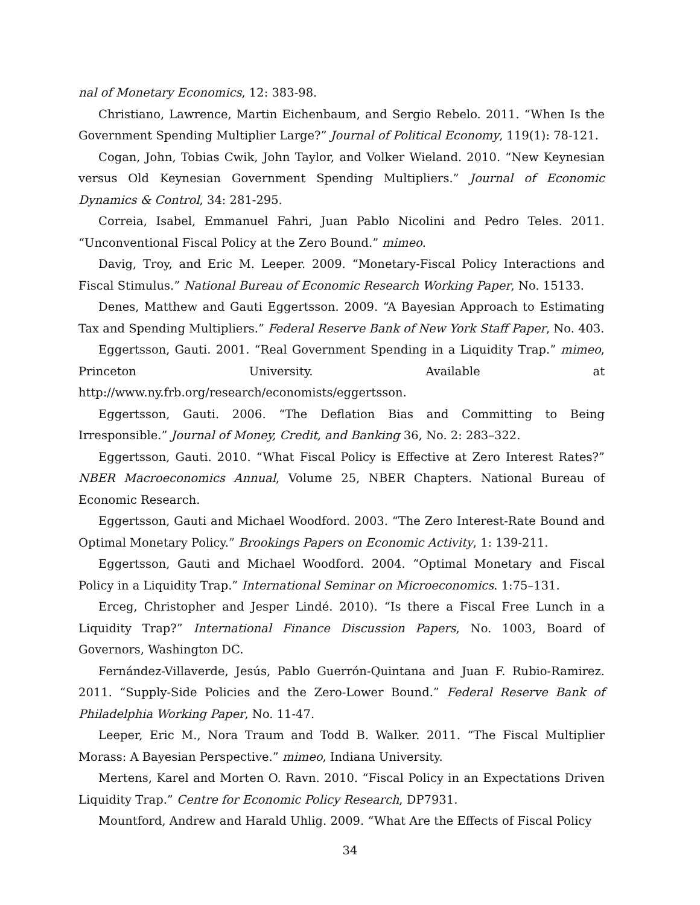nal of Monetary Economics, 12: 383-98.
Christiano, Lawrence, Martin Eichenbaum, and Sergio Rebelo. 2011. “When Is the Government Spending Multiplier Large?” Journal of Political Economy, 119(1): 78-121.
Cogan, John, Tobias Cwik, John Taylor, and Volker Wieland. 2010. “New Keynesian versus Old Keynesian Government Spending Multipliers.” Journal of Economic Dynamics & Control, 34: 281-295.
Correia, Isabel, Emmanuel Fahri, Juan Pablo Nicolini and Pedro Teles. 2011. “Unconventional Fiscal Policy at the Zero Bound.” mimeo.
Davig, Troy, and Eric M. Leeper. 2009. “Monetary-Fiscal Policy Interactions and Fiscal Stimulus.” National Bureau of Economic Research Working Paper, No. 15133.
Denes, Matthew and Gauti Eggertsson. 2009. “A Bayesian Approach to Estimating Tax and Spending Multipliers.” Federal Reserve Bank of New York Staff Paper, No. 403.
Eggertsson, Gauti. 2001. “Real Government Spending in a Liquidity Trap.” mimeo, Princeton University. Available at http://www.ny.frb.org/research/economists/eggertsson.
Eggertsson, Gauti. 2006. “The Deflation Bias and Committing to Being Irresponsible.” Journal of Money, Credit, and Banking 36, No. 2: 283–322.
Eggertsson, Gauti. 2010. “What Fiscal Policy is Effective at Zero Interest Rates?” NBER Macroeconomics Annual, Volume 25, NBER Chapters. National Bureau of Economic Research.
Eggertsson, Gauti and Michael Woodford. 2003. “The Zero Interest-Rate Bound and Optimal Monetary Policy.” Brookings Papers on Economic Activity, 1: 139-211.
Eggertsson, Gauti and Michael Woodford. 2004. “Optimal Monetary and Fiscal Policy in a Liquidity Trap.” International Seminar on Microeconomics. 1:75–131.
Erceg, Christopher and Jesper Lindé. 2010). “Is there a Fiscal Free Lunch in a Liquidity Trap?” International Finance Discussion Papers, No. 1003, Board of Governors, Washington DC.
Fernández-Villaverde, Jesús, Pablo Guerrón-Quintana and Juan F. Rubio-Ramirez. 2011. “Supply-Side Policies and the Zero-Lower Bound.” Federal Reserve Bank of Philadelphia Working Paper, No. 11-47.
Leeper, Eric M., Nora Traum and Todd B. Walker. 2011. “The Fiscal Multiplier Morass: A Bayesian Perspective.” mimeo, Indiana University.
Mertens, Karel and Morten O. Ravn. 2010. “Fiscal Policy in an Expectations Driven Liquidity Trap.” Centre for Economic Policy Research, DP7931.
Mountford, Andrew and Harald Uhlig. 2009. “What Are the Effects of Fiscal Policy
34